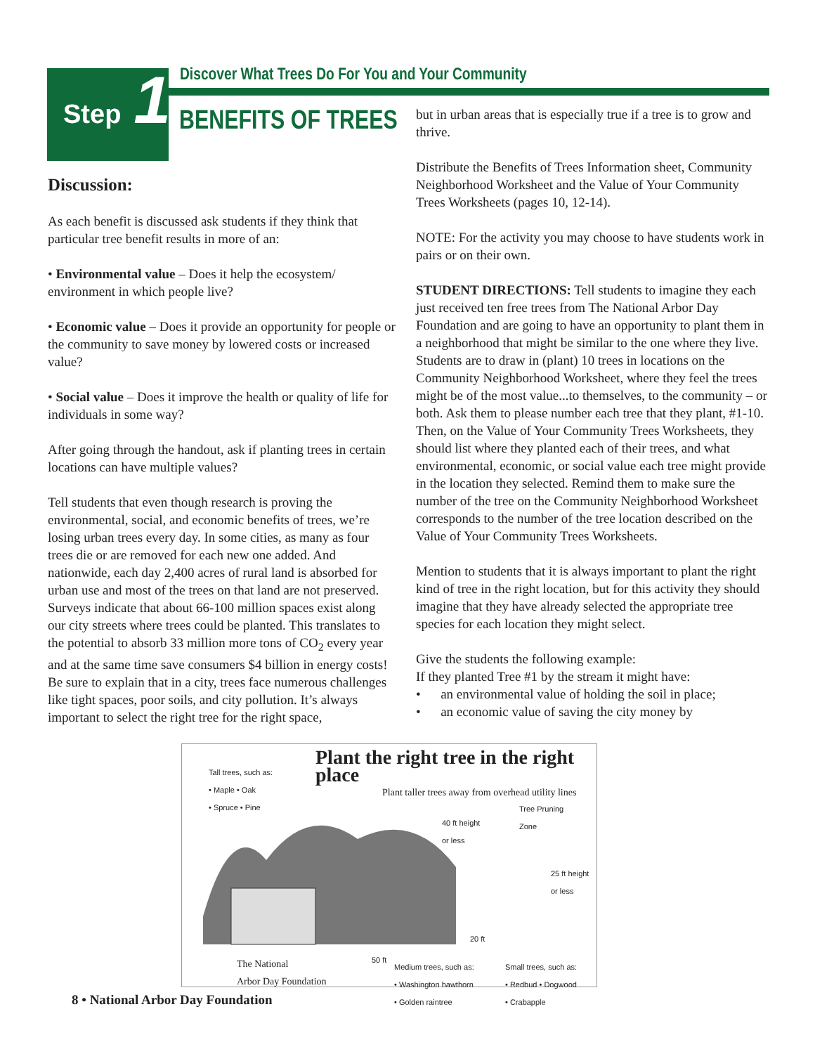Discover What Trees Do For You and Your Community
Step 1
BENEFITS OF TREES
Discussion:
As each benefit is discussed ask students if they think that particular tree benefit results in more of an:
• Environmental value – Does it help the ecosystem/ environment in which people live?
• Economic value – Does it provide an opportunity for people or the community to save money by lowered costs or increased value?
• Social value – Does it improve the health or quality of life for individuals in some way?
After going through the handout, ask if planting trees in certain locations can have multiple values?
Tell students that even though research is proving the environmental, social, and economic benefits of trees, we’re losing urban trees every day. In some cities, as many as four trees die or are removed for each new one added. And nationwide, each day 2,400 acres of rural land is absorbed for urban use and most of the trees on that land are not preserved. Surveys indicate that about 66-100 million spaces exist along our city streets where trees could be planted. This translates to the potential to absorb 33 million more tons of CO<sub>2</sub> every year and at the same time save consumers $4 billion in energy costs!
Be sure to explain that in a city, trees face numerous challenges like tight spaces, poor soils, and city pollution. It’s always important to select the right tree for the right space,
but in urban areas that is especially true if a tree is to grow and thrive.
Distribute the Benefits of Trees Information sheet, Community Neighborhood Worksheet and the Value of Your Community Trees Worksheets (pages 10, 12-14).
NOTE: For the activity you may choose to have students work in pairs or on their own.
STUDENT DIRECTIONS: Tell students to imagine they each just received ten free trees from The National Arbor Day Foundation and are going to have an opportunity to plant them in a neighborhood that might be similar to the one where they live. Students are to draw in (plant) 10 trees in locations on the Community Neighborhood Worksheet, where they feel the trees might be of the most value...to themselves, to the community – or both. Ask them to please number each tree that they plant, #1-10. Then, on the Value of Your Community Trees Worksheets, they should list where they planted each of their trees, and what environmental, economic, or social value each tree might provide in the location they selected. Remind them to make sure the number of the tree on the Community Neighborhood Worksheet corresponds to the number of the tree location described on the Value of Your Community Trees Worksheets.
Mention to students that it is always important to plant the right kind of tree in the right location, but for this activity they should imagine that they have already selected the appropriate tree species for each location they might select.
Give the students the following example:
If they planted Tree #1 by the stream it might have:
• an environmental value of holding the soil in place;
• an economic value of saving the city money by
Tall trees, such as:
• Maple • Oak
• Spruce • Pine
Plant the right tree in the right place
Plant taller trees away from overhead utility lines
Tree Pruning
Zone
40 ft height
or less
25 ft height
or less
20 ft
50 ft
The National
Arbor Day Foundation
Medium trees, such as:
• Washington hawthorn
• Golden raintree
Small trees, such as:
• Redbud • Dogwood
• Crabapple
8 • National Arbor Day Foundation